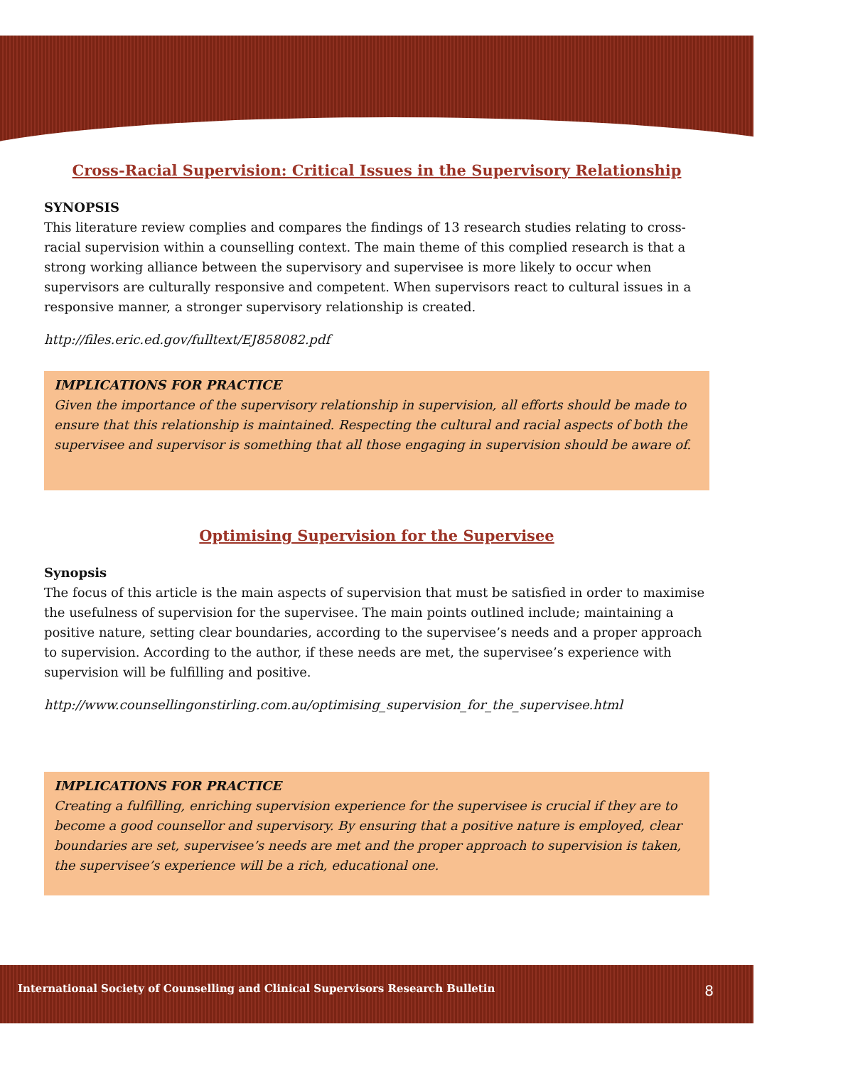Cross-Racial Supervision: Critical Issues in the Supervisory Relationship
SYNOPSIS
This literature review complies and compares the findings of 13 research studies relating to cross-racial supervision within a counselling context. The main theme of this complied research is that a strong working alliance between the supervisory and supervisee is more likely to occur when supervisors are culturally responsive and competent. When supervisors react to cultural issues in a responsive manner, a stronger supervisory relationship is created.
http://files.eric.ed.gov/fulltext/EJ858082.pdf
IMPLICATIONS FOR PRACTICE
Given the importance of the supervisory relationship in supervision, all efforts should be made to ensure that this relationship is maintained. Respecting the cultural and racial aspects of both the supervisee and supervisor is something that all those engaging in supervision should be aware of.
Optimising Supervision for the Supervisee
Synopsis
The focus of this article is the main aspects of supervision that must be satisfied in order to maximise the usefulness of supervision for the supervisee. The main points outlined include; maintaining a positive nature, setting clear boundaries, according to the supervisee’s needs and a proper approach to supervision. According to the author, if these needs are met, the supervisee’s experience with supervision will be fulfilling and positive.
http://www.counsellingonstirling.com.au/optimising_supervision_for_the_supervisee.html
IMPLICATIONS FOR PRACTICE
Creating a fulfilling, enriching supervision experience for the supervisee is crucial if they are to become a good counsellor and supervisory. By ensuring that a positive nature is employed, clear boundaries are set, supervisee’s needs are met and the proper approach to supervision is taken, the supervisee’s experience will be a rich, educational one.
International Society of Counselling and Clinical Supervisors Research Bulletin 8